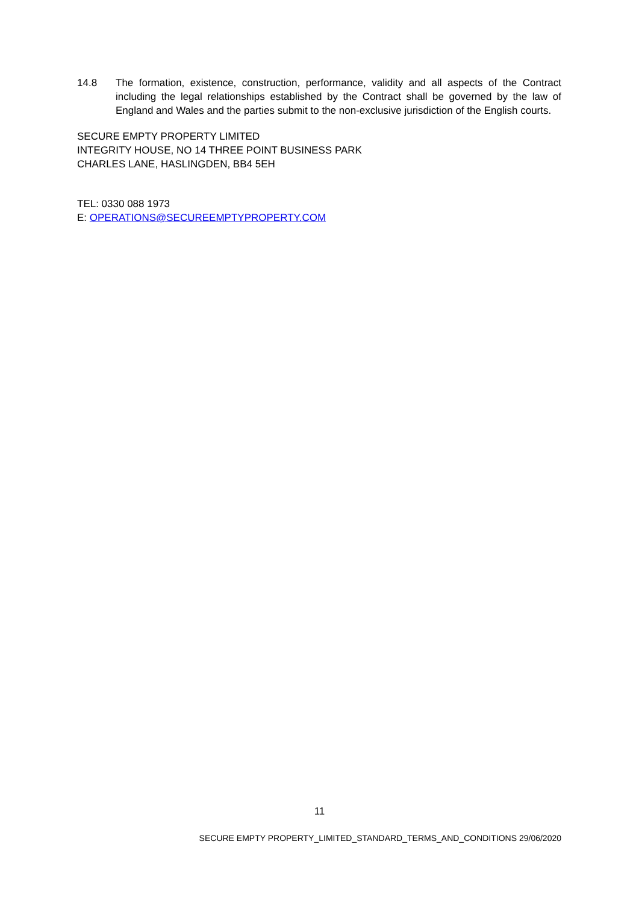14.8 The formation, existence, construction, performance, validity and all aspects of the Contract including the legal relationships established by the Contract shall be governed by the law of England and Wales and the parties submit to the non-exclusive jurisdiction of the English courts.
SECURE EMPTY PROPERTY LIMITED
INTEGRITY HOUSE, NO 14 THREE POINT BUSINESS PARK
CHARLES LANE, HASLINGDEN, BB4 5EH
TEL: 0330 088 1973
E: OPERATIONS@SECUREEMPTYPROPERTY.COM
11
SECURE EMPTY PROPERTY_LIMITED_STANDARD_TERMS_AND_CONDITIONS 29/06/2020